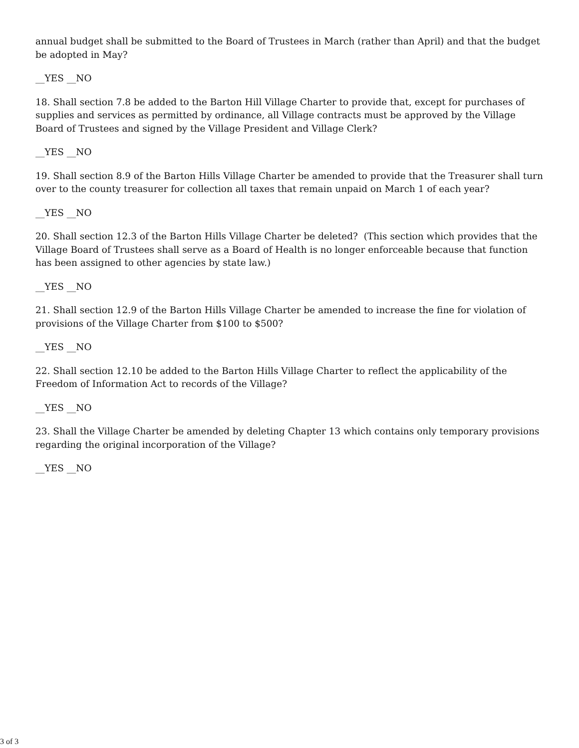annual budget shall be submitted to the Board of Trustees in March (rather than April) and that the budget be adopted in May?
__YES __NO
18. Shall section 7.8 be added to the Barton Hill Village Charter to provide that, except for purchases of supplies and services as permitted by ordinance, all Village contracts must be approved by the Village Board of Trustees and signed by the Village President and Village Clerk?
__YES __NO
19. Shall section 8.9 of the Barton Hills Village Charter be amended to provide that the Treasurer shall turn over to the county treasurer for collection all taxes that remain unpaid on March 1 of each year?
__YES __NO
20. Shall section 12.3 of the Barton Hills Village Charter be deleted? (This section which provides that the Village Board of Trustees shall serve as a Board of Health is no longer enforceable because that function has been assigned to other agencies by state law.)
__YES __NO
21. Shall section 12.9 of the Barton Hills Village Charter be amended to increase the fine for violation of provisions of the Village Charter from $100 to $500?
__YES __NO
22. Shall section 12.10 be added to the Barton Hills Village Charter to reflect the applicability of the Freedom of Information Act to records of the Village?
__YES __NO
23. Shall the Village Charter be amended by deleting Chapter 13 which contains only temporary provisions regarding the original incorporation of the Village?
__YES __NO
3 of 3